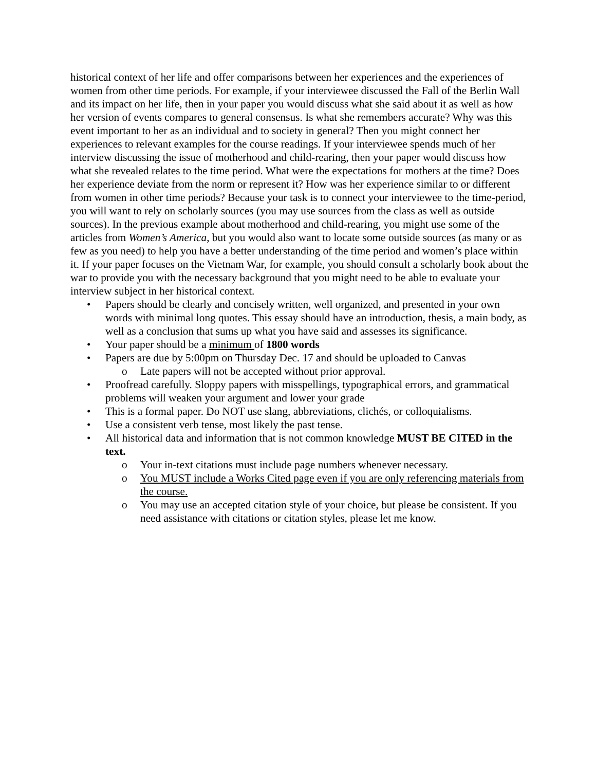historical context of her life and offer comparisons between her experiences and the experiences of women from other time periods. For example, if your interviewee discussed the Fall of the Berlin Wall and its impact on her life, then in your paper you would discuss what she said about it as well as how her version of events compares to general consensus. Is what she remembers accurate? Why was this event important to her as an individual and to society in general? Then you might connect her experiences to relevant examples for the course readings. If your interviewee spends much of her interview discussing the issue of motherhood and child-rearing, then your paper would discuss how what she revealed relates to the time period. What were the expectations for mothers at the time? Does her experience deviate from the norm or represent it? How was her experience similar to or different from women in other time periods? Because your task is to connect your interviewee to the time-period, you will want to rely on scholarly sources (you may use sources from the class as well as outside sources). In the previous example about motherhood and child-rearing, you might use some of the articles from Women’s America, but you would also want to locate some outside sources (as many or as few as you need) to help you have a better understanding of the time period and women’s place within it. If your paper focuses on the Vietnam War, for example, you should consult a scholarly book about the war to provide you with the necessary background that you might need to be able to evaluate your interview subject in her historical context.
• Papers should be clearly and concisely written, well organized, and presented in your own words with minimal long quotes. This essay should have an introduction, thesis, a main body, as well as a conclusion that sums up what you have said and assesses its significance.
• Your paper should be a minimum of 1800 words
• Papers are due by 5:00pm on Thursday Dec. 17 and should be uploaded to Canvas
o Late papers will not be accepted without prior approval.
• Proofread carefully. Sloppy papers with misspellings, typographical errors, and grammatical problems will weaken your argument and lower your grade
• This is a formal paper. Do NOT use slang, abbreviations, clichés, or colloquialisms.
• Use a consistent verb tense, most likely the past tense.
• All historical data and information that is not common knowledge MUST BE CITED in the text.
o Your in-text citations must include page numbers whenever necessary.
o You MUST include a Works Cited page even if you are only referencing materials from the course.
o You may use an accepted citation style of your choice, but please be consistent. If you need assistance with citations or citation styles, please let me know.